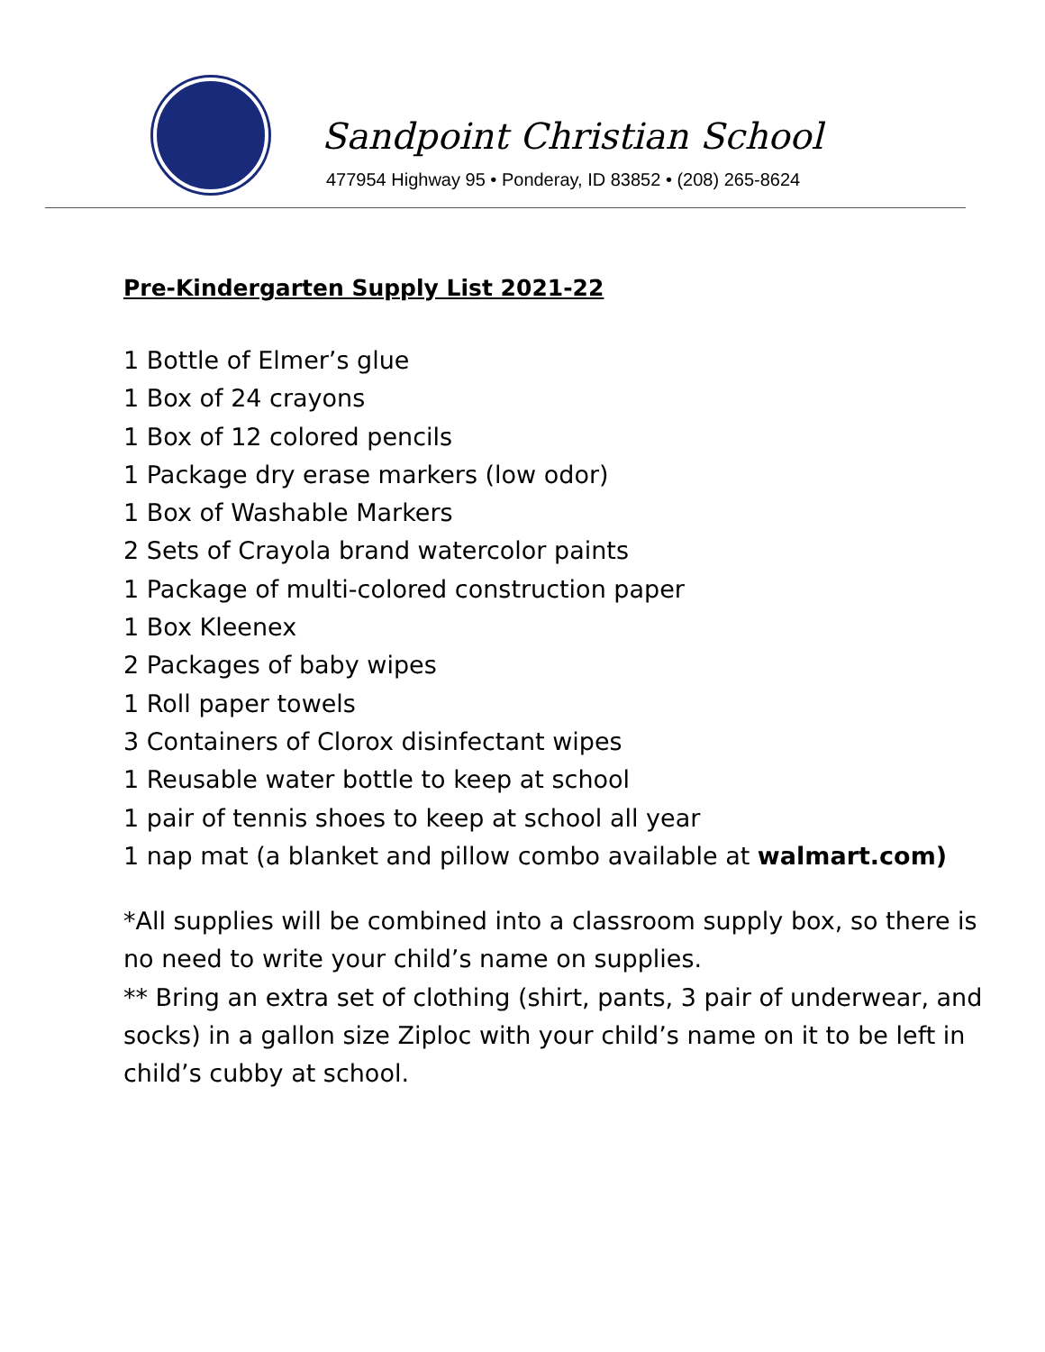Sandpoint Christian School
477954 Highway 95 • Ponderay, ID 83852 • (208) 265-8624
Pre-Kindergarten Supply List 2021-22
1 Bottle of Elmer’s glue
1 Box of 24 crayons
1 Box of 12 colored pencils
1 Package dry erase markers (low odor)
1 Box of Washable Markers
2 Sets of Crayola brand watercolor paints
1 Package of multi-colored construction paper
1 Box Kleenex
2 Packages of baby wipes
1 Roll paper towels
3 Containers of Clorox disinfectant wipes
1 Reusable water bottle to keep at school
1 pair of tennis shoes to keep at school all year
1 nap mat (a blanket and pillow combo available at walmart.com)
*All supplies will be combined into a classroom supply box, so there is no need to write your child’s name on supplies.
** Bring an extra set of clothing (shirt, pants, 3 pair of underwear, and socks) in a gallon size Ziploc with your child’s name on it to be left in child’s cubby at school.